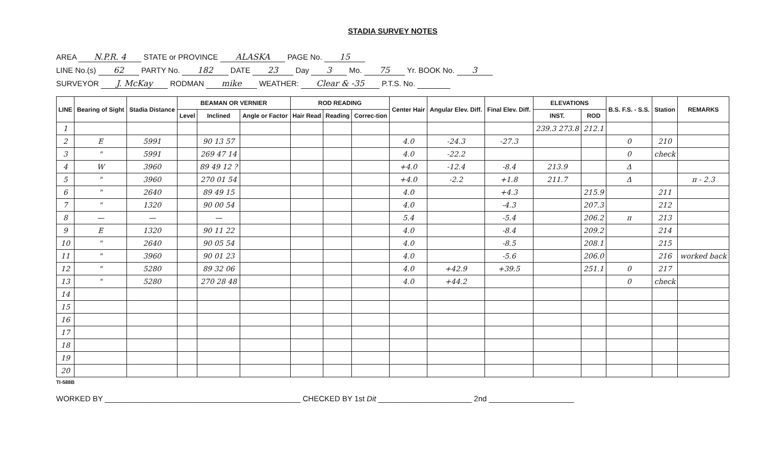STADIA SURVEY NOTES
AREA N.P.R. 4 STATE or PROVINCE ALASKA PAGE No. 15
LINE No.(s) 62 PARTY No. 182 DATE 23 Day 3 Mo. 75 Yr. BOOK No. 3
SURVEYOR J. McKay RODMAN mike WEATHER: Clear & -35 P.T.S. No.
| LINE | Bearing of Sight | Stadia Distance | BEAMAN OR VERNIER | | | ROD READING | | | Center Hair | Angular Elev. Diff. | Final Elev. Diff. | ELEVATIONS | | B.S. F.S. - S.S. | Station | REMARKS |
| --- | --- | --- | --- | --- | --- | --- | --- | --- | --- | --- | --- | --- | --- | --- | --- | --- |
| | | | Level | Inclined | Angle or Factor | Hair Read | Reading | Correc-tion | | | | INST. | ROD | | | |
| 1 | | | | | | | | | | | | 239.3 273.8 | 212.1 | | | |
| 2 | E | 5991 | | 90 13 57 | | | | | 4.0 | -24.3 | -27.3 | | | 0 | 210 | |
| 3 | " | 5991 | | 269 47 14 | | | | | 4.0 | -22.2 | | | | 0 | check | |
| 4 | W | 3960 | | 89 49 12 ? | | | | | +4.0 | -12.4 | -8.4 | 213.9 | | Δ | | |
| 5 | " | 3960 | | 270 01 54 | | | | | +4.0 | -2.2 | +1.8 | 211.7 | | Δ | | π - 2.3 |
| 6 | " | 2640 | | 89 49 15 | | | | | 4.0 | | +4.3 | | 215.9 | | 211 | |
| 7 | " | 1320 | | 90 00 54 | | | | | 4.0 | | -4.3 | | 207.3 | | 212 | |
| 8 | — | — | | — | | | | | 5.4 | | -5.4 | | 206.2 | π | 213 | |
| 9 | E | 1320 | | 90 11 22 | | | | | 4.0 | | -8.4 | | 209.2 | | 214 | |
| 10 | " | 2640 | | 90 05 54 | | | | | 4.0 | | -8.5 | | 208.1 | | 215 | |
| 11 | " | 3960 | | 90 01 23 | | | | | 4.0 | | -5.6 | | 206.0 | | 216 | worked back |
| 12 | " | 5280 | | 89 32 06 | | | | | 4.0 | +42.9 | +39.5 | | 251.1 | 0 | 217 | |
| 13 | " | 5280 | | 270 28 48 | | | | | 4.0 | +44.2 | | | | 0 | check | |
| 14 | | | | | | | | | | | | | | | | |
| 15 | | | | | | | | | | | | | | | | |
| 16 | | | | | | | | | | | | | | | | |
| 17 | | | | | | | | | | | | | | | | |
| 18 | | | | | | | | | | | | | | | | |
| 19 | | | | | | | | | | | | | | | | |
| 20 | | | | | | | | | | | | | | | | |
TI-588B
WORKED BY ______________________________________________ CHECKED BY 1st Dit ______________________ 2nd ____________________